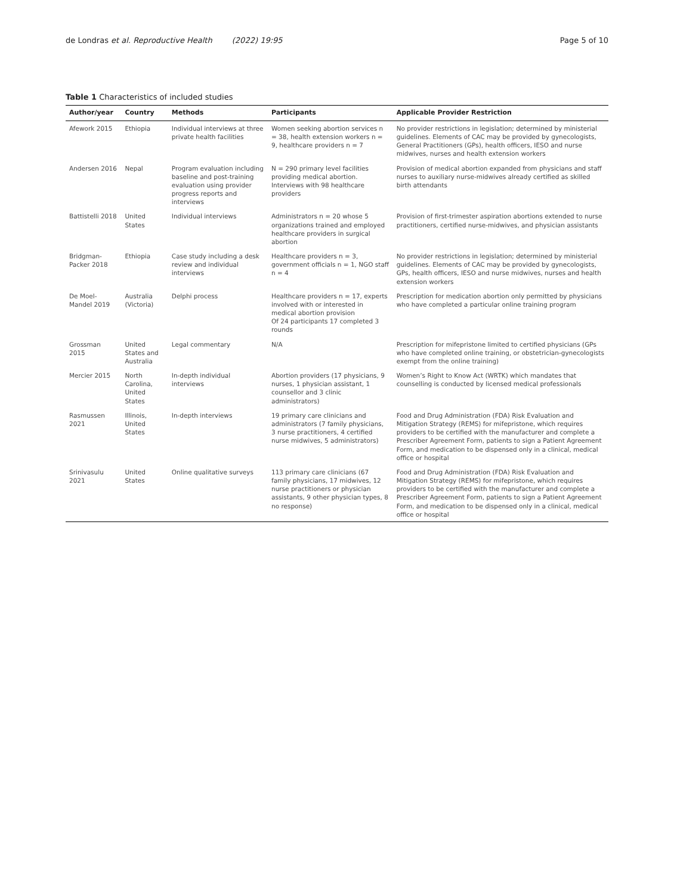de Londras et al. Reproductive Health (2022) 19:95 Page 5 of 10
Table 1 Characteristics of included studies
| Author/year | Country | Methods | Participants | Applicable Provider Restriction |
| --- | --- | --- | --- | --- |
| Afework 2015 | Ethiopia | Individual interviews at three private health facilities | Women seeking abortion services n = 38, health extension workers n = 9, healthcare providers n = 7 | No provider restrictions in legislation; determined by ministerial guidelines. Elements of CAC may be provided by gynecologists, General Practitioners (GPs), health officers, IESO and nurse midwives, nurses and health extension workers |
| Andersen 2016 | Nepal | Program evaluation including baseline and post-training evaluation using provider progress reports and interviews | N = 290 primary level facilities providing medical abortion. Interviews with 98 healthcare providers | Provision of medical abortion expanded from physicians and staff nurses to auxiliary nurse-midwives already certified as skilled birth attendants |
| Battistelli 2018 | United States | Individual interviews | Administrators n = 20 whose 5 organizations trained and employed healthcare providers in surgical abortion | Provision of first-trimester aspiration abortions extended to nurse practitioners, certified nurse-midwives, and physician assistants |
| Bridgman-Packer 2018 | Ethiopia | Case study including a desk review and individual interviews | Healthcare providers n = 3, government officials n = 1, NGO staff n = 4 | No provider restrictions in legislation; determined by ministerial guidelines. Elements of CAC may be provided by gynecologists, GPs, health officers, IESO and nurse midwives, nurses and health extension workers |
| De Moel-Mandel 2019 | Australia (Victoria) | Delphi process | Healthcare providers n = 17, experts involved with or interested in medical abortion provision Of 24 participants 17 completed 3 rounds | Prescription for medication abortion only permitted by physicians who have completed a particular online training program |
| Grossman 2015 | United States and Australia | Legal commentary | N/A | Prescription for mifepristone limited to certified physicians (GPs who have completed online training, or obstetrician-gynecologists exempt from the online training) |
| Mercier 2015 | North Carolina, United States | In-depth individual interviews | Abortion providers (17 physicians, 9 nurses, 1 physician assistant, 1 counsellor and 3 clinic administrators) | Women’s Right to Know Act (WRTK) which mandates that counselling is conducted by licensed medical professionals |
| Rasmussen 2021 | Illinois, United States | In-depth interviews | 19 primary care clinicians and administrators (7 family physicians, 3 nurse practitioners, 4 certified nurse midwives, 5 administrators) | Food and Drug Administration (FDA) Risk Evaluation and Mitigation Strategy (REMS) for mifepristone, which requires providers to be certified with the manufacturer and complete a Prescriber Agreement Form, patients to sign a Patient Agreement Form, and medication to be dispensed only in a clinical, medical office or hospital |
| Srinivasulu 2021 | United States | Online qualitative surveys | 113 primary care clinicians (67 family physicians, 17 midwives, 12 nurse practitioners or physician assistants, 9 other physician types, 8 no response) | Food and Drug Administration (FDA) Risk Evaluation and Mitigation Strategy (REMS) for mifepristone, which requires providers to be certified with the manufacturer and complete a Prescriber Agreement Form, patients to sign a Patient Agreement Form, and medication to be dispensed only in a clinical, medical office or hospital |